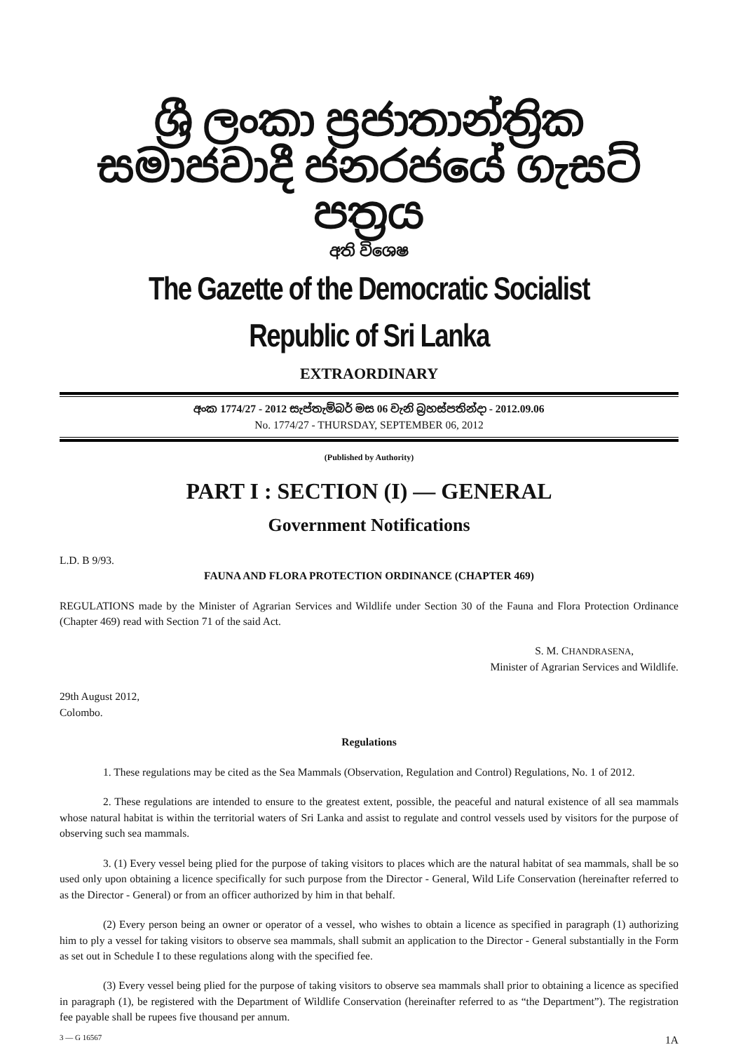ශ්‍රී ලංකා ප්‍රජාතාන්ත්‍රික සමාජවාදී ජනරජයේ ගැසට් පත්‍රය
අති විශෙෂ
The Gazette of the Democratic Socialist Republic of Sri Lanka
EXTRAORDINARY
අංක 1774/27 - 2012 සැප්තැම්බර් මස 06 වැනි බ්‍රහස්පතින්දා - 2012.09.06
No. 1774/27 - THURSDAY, SEPTEMBER 06, 2012
(Published by Authority)
PART I : SECTION (I) — GENERAL
Government Notifications
L.D. B 9/93.
FAUNA AND FLORA PROTECTION ORDINANCE (CHAPTER 469)
REGULATIONS made by the Minister of Agrarian Services and Wildlife under Section 30 of the Fauna and Flora Protection Ordinance (Chapter 469) read with Section 71 of the said Act.
S. M. CHANDRASENA,
Minister of Agrarian Services and Wildlife.
29th August 2012,
Colombo.
Regulations
1. These regulations may be cited as the Sea Mammals (Observation, Regulation and Control) Regulations, No. 1 of 2012.
2. These regulations are intended to ensure to the greatest extent, possible, the peaceful and natural existence of all sea mammals whose natural habitat is within the territorial waters of Sri Lanka and assist to regulate and control vessels used by visitors for the purpose of observing such sea mammals.
3. (1) Every vessel being plied for the purpose of taking visitors to places which are the natural habitat of sea mammals, shall be so used only upon obtaining a licence specifically for such purpose from the Director - General, Wild Life Conservation (hereinafter referred to as the Director - General) or from an officer authorized by him in that behalf.
(2) Every person being an owner or operator of a vessel, who wishes to obtain a licence as specified in paragraph (1) authorizing him to ply a vessel for taking visitors to observe sea mammals, shall submit an application to the Director - General substantially in the Form as set out in Schedule I to these regulations along with the specified fee.
(3) Every vessel being plied for the purpose of taking visitors to observe sea mammals shall prior to obtaining a licence as specified in paragraph (1), be registered with the Department of Wildlife Conservation (hereinafter referred to as “the Department”). The registration fee payable shall be rupees five thousand per annum.
3 — G 16567 1A